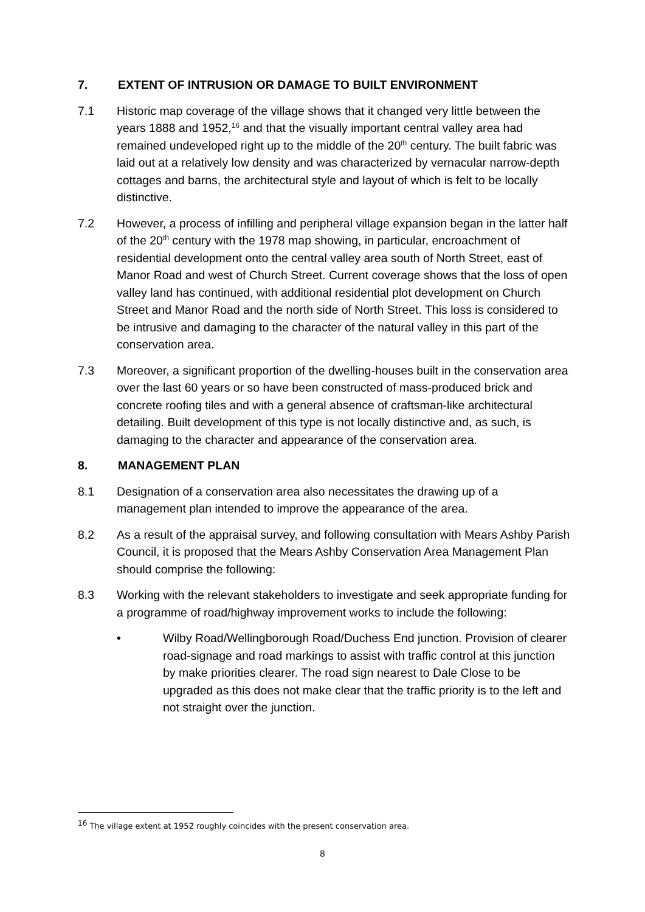7. EXTENT OF INTRUSION OR DAMAGE TO BUILT ENVIRONMENT
7.1 Historic map coverage of the village shows that it changed very little between the years 1888 and 1952,<sup>16</sup> and that the visually important central valley area had remained undeveloped right up to the middle of the 20<sup>th</sup> century. The built fabric was laid out at a relatively low density and was characterized by vernacular narrow-depth cottages and barns, the architectural style and layout of which is felt to be locally distinctive.
7.2 However, a process of infilling and peripheral village expansion began in the latter half of the 20<sup>th</sup> century with the 1978 map showing, in particular, encroachment of residential development onto the central valley area south of North Street, east of Manor Road and west of Church Street. Current coverage shows that the loss of open valley land has continued, with additional residential plot development on Church Street and Manor Road and the north side of North Street. This loss is considered to be intrusive and damaging to the character of the natural valley in this part of the conservation area.
7.3 Moreover, a significant proportion of the dwelling-houses built in the conservation area over the last 60 years or so have been constructed of mass-produced brick and concrete roofing tiles and with a general absence of craftsman-like architectural detailing. Built development of this type is not locally distinctive and, as such, is damaging to the character and appearance of the conservation area.
8. MANAGEMENT PLAN
8.1 Designation of a conservation area also necessitates the drawing up of a management plan intended to improve the appearance of the area.
8.2 As a result of the appraisal survey, and following consultation with Mears Ashby Parish Council, it is proposed that the Mears Ashby Conservation Area Management Plan should comprise the following:
8.3 Working with the relevant stakeholders to investigate and seek appropriate funding for a programme of road/highway improvement works to include the following:
• Wilby Road/Wellingborough Road/Duchess End junction. Provision of clearer road-signage and road markings to assist with traffic control at this junction by make priorities clearer. The road sign nearest to Dale Close to be upgraded as this does not make clear that the traffic priority is to the left and not straight over the junction.
<sup>16</sup> The village extent at 1952 roughly coincides with the present conservation area.
8